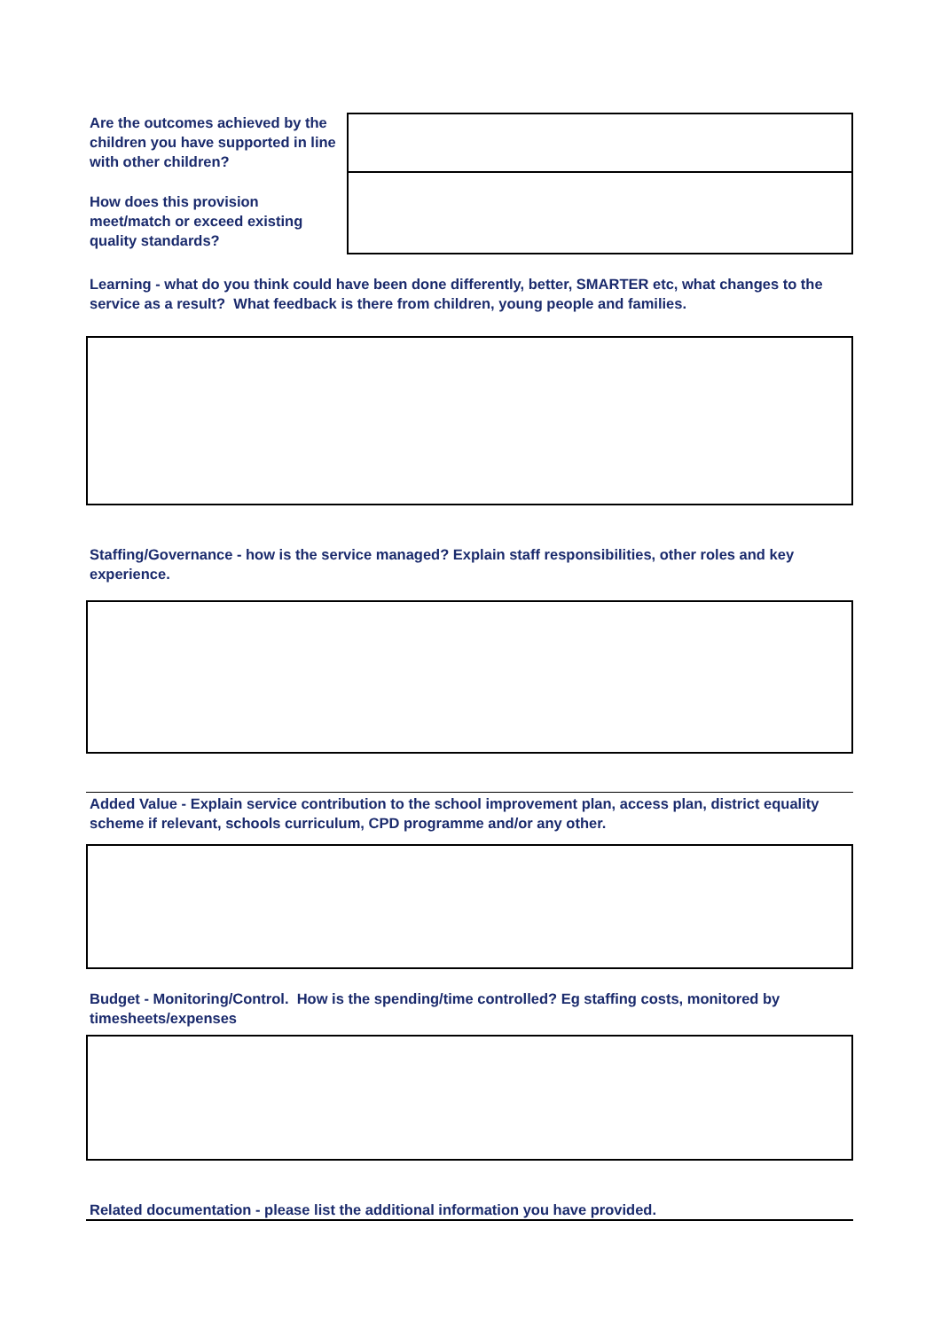Are the outcomes achieved by the children you have supported in line with other children?
How does this provision meet/match or exceed existing quality standards?
Learning - what do you think could have been done differently, better, SMARTER etc, what changes to the service as a result? What feedback is there from children, young people and families.
Staffing/Governance - how is the service managed? Explain staff responsibilities, other roles and key experience.
Added Value - Explain service contribution to the school improvement plan, access plan, district equality scheme if relevant, schools curriculum, CPD programme and/or any other.
Budget - Monitoring/Control. How is the spending/time controlled? Eg staffing costs, monitored by timesheets/expenses
Related documentation - please list the additional information you have provided.